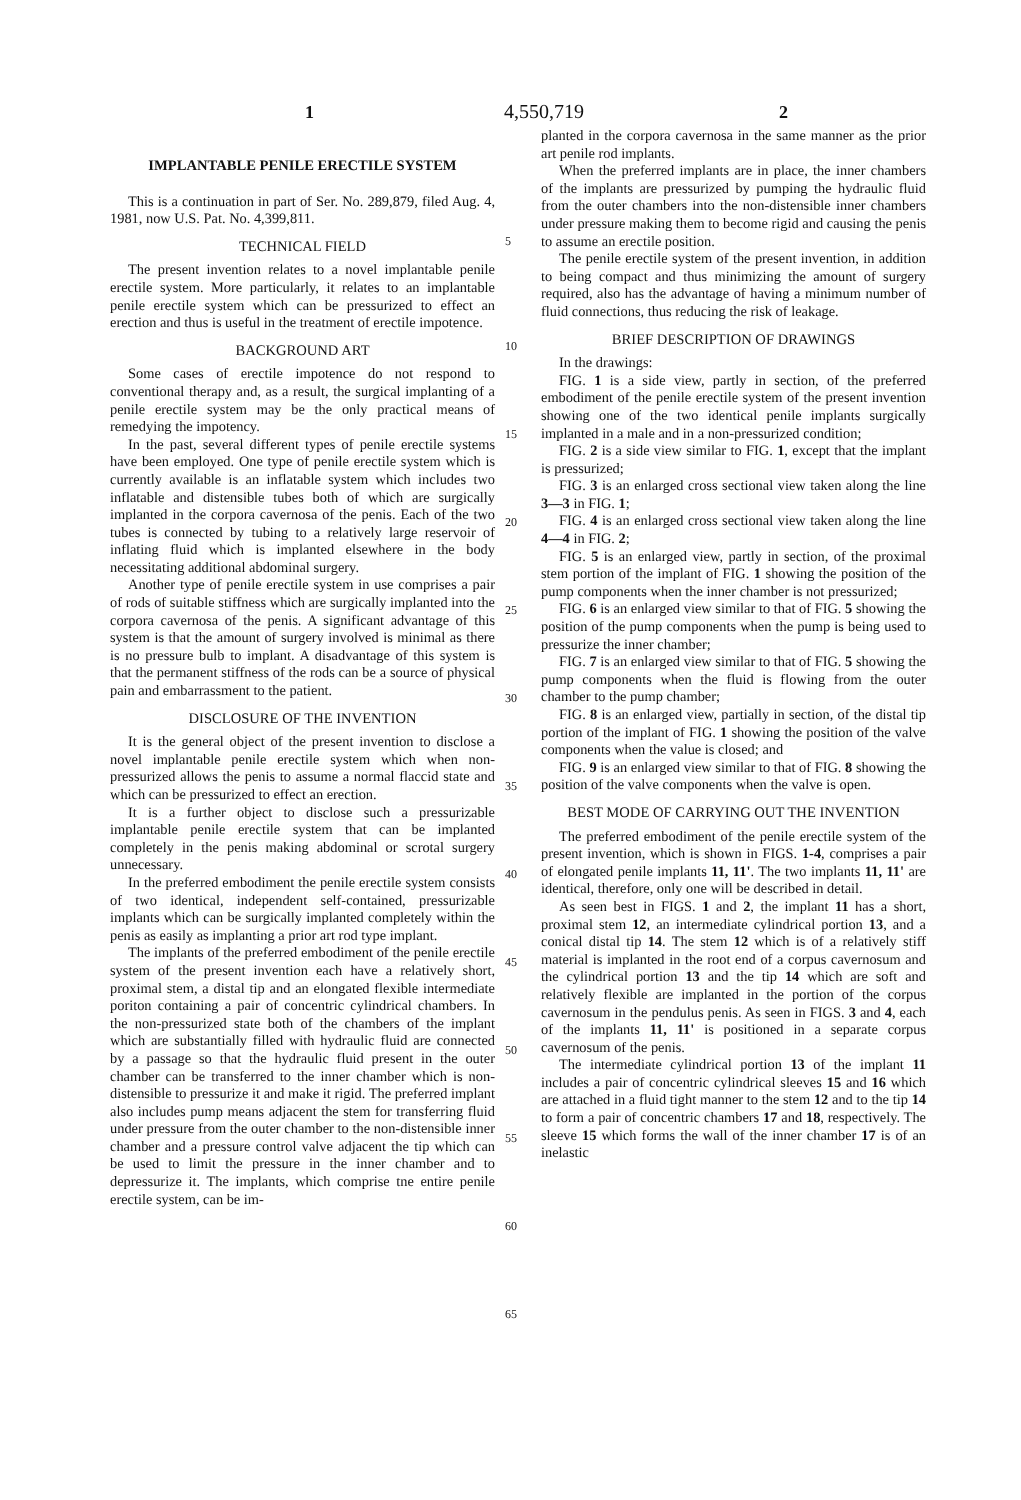1 4,550,719 2
IMPLANTABLE PENILE ERECTILE SYSTEM
This is a continuation in part of Ser. No. 289,879, filed Aug. 4, 1981, now U.S. Pat. No. 4,399,811.
TECHNICAL FIELD
The present invention relates to a novel implantable penile erectile system. More particularly, it relates to an implantable penile erectile system which can be pressurized to effect an erection and thus is useful in the treatment of erectile impotence.
BACKGROUND ART
Some cases of erectile impotence do not respond to conventional therapy and, as a result, the surgical implanting of a penile erectile system may be the only practical means of remedying the impotency.
In the past, several different types of penile erectile systems have been employed. One type of penile erectile system which is currently available is an inflatable system which includes two inflatable and distensible tubes both of which are surgically implanted in the corpora cavernosa of the penis. Each of the two tubes is connected by tubing to a relatively large reservoir of inflating fluid which is implanted elsewhere in the body necessitating additional abdominal surgery.
Another type of penile erectile system in use comprises a pair of rods of suitable stiffness which are surgically implanted into the corpora cavernosa of the penis. A significant advantage of this system is that the amount of surgery involved is minimal as there is no pressure bulb to implant. A disadvantage of this system is that the permanent stiffness of the rods can be a source of physical pain and embarrassment to the patient.
DISCLOSURE OF THE INVENTION
It is the general object of the present invention to disclose a novel implantable penile erectile system which when non-pressurized allows the penis to assume a normal flaccid state and which can be pressurized to effect an erection.
It is a further object to disclose such a pressurizable implantable penile erectile system that can be implanted completely in the penis making abdominal or scrotal surgery unnecessary.
In the preferred embodiment the penile erectile system consists of two identical, independent self-contained, pressurizable implants which can be surgically implanted completely within the penis as easily as implanting a prior art rod type implant.
The implants of the preferred embodiment of the penile erectile system of the present invention each have a relatively short, proximal stem, a distal tip and an elongated flexible intermediate poriton containing a pair of concentric cylindrical chambers. In the non-pressurized state both of the chambers of the implant which are substantially filled with hydraulic fluid are connected by a passage so that the hydraulic fluid present in the outer chamber can be transferred to the inner chamber which is non-distensible to pressurize it and make it rigid. The preferred implant also includes pump means adjacent the stem for transferring fluid under pressure from the outer chamber to the non-distensible inner chamber and a pressure control valve adjacent the tip which can be used to limit the pressure in the inner chamber and to depressurize it. The implants, which comprise tne entire penile erectile system, can be im-
5
10
15
20
25
30
35
40
45
50
55
60
65
planted in the corpora cavernosa in the same manner as the prior art penile rod implants.
When the preferred implants are in place, the inner chambers of the implants are pressurized by pumping the hydraulic fluid from the outer chambers into the non-distensible inner chambers under pressure making them to become rigid and causing the penis to assume an erectile position.
The penile erectile system of the present invention, in addition to being compact and thus minimizing the amount of surgery required, also has the advantage of having a minimum number of fluid connections, thus reducing the risk of leakage.
BRIEF DESCRIPTION OF DRAWINGS
In the drawings:
FIG. 1 is a side view, partly in section, of the preferred embodiment of the penile erectile system of the present invention showing one of the two identical penile implants surgically implanted in a male and in a non-pressurized condition;
FIG. 2 is a side view similar to FIG. 1, except that the implant is pressurized;
FIG. 3 is an enlarged cross sectional view taken along the line 3—3 in FIG. 1;
FIG. 4 is an enlarged cross sectional view taken along the line 4—4 in FIG. 2;
FIG. 5 is an enlarged view, partly in section, of the proximal stem portion of the implant of FIG. 1 showing the position of the pump components when the inner chamber is not pressurized;
FIG. 6 is an enlarged view similar to that of FIG. 5 showing the position of the pump components when the pump is being used to pressurize the inner chamber;
FIG. 7 is an enlarged view similar to that of FIG. 5 showing the pump components when the fluid is flowing from the outer chamber to the pump chamber;
FIG. 8 is an enlarged view, partially in section, of the distal tip portion of the implant of FIG. 1 showing the position of the valve components when the value is closed; and
FIG. 9 is an enlarged view similar to that of FIG. 8 showing the position of the valve components when the valve is open.
BEST MODE OF CARRYING OUT THE INVENTION
The preferred embodiment of the penile erectile system of the present invention, which is shown in FIGS. 1-4, comprises a pair of elongated penile implants 11, 11'. The two implants 11, 11' are identical, therefore, only one will be described in detail.
As seen best in FIGS. 1 and 2, the implant 11 has a short, proximal stem 12, an intermediate cylindrical portion 13, and a conical distal tip 14. The stem 12 which is of a relatively stiff material is implanted in the root end of a corpus cavernosum and the cylindrical portion 13 and the tip 14 which are soft and relatively flexible are implanted in the portion of the corpus cavernosum in the pendulus penis. As seen in FIGS. 3 and 4, each of the implants 11, 11' is positioned in a separate corpus cavernosum of the penis.
The intermediate cylindrical portion 13 of the implant 11 includes a pair of concentric cylindrical sleeves 15 and 16 which are attached in a fluid tight manner to the stem 12 and to the tip 14 to form a pair of concentric chambers 17 and 18, respectively. The sleeve 15 which forms the wall of the inner chamber 17 is of an inelastic